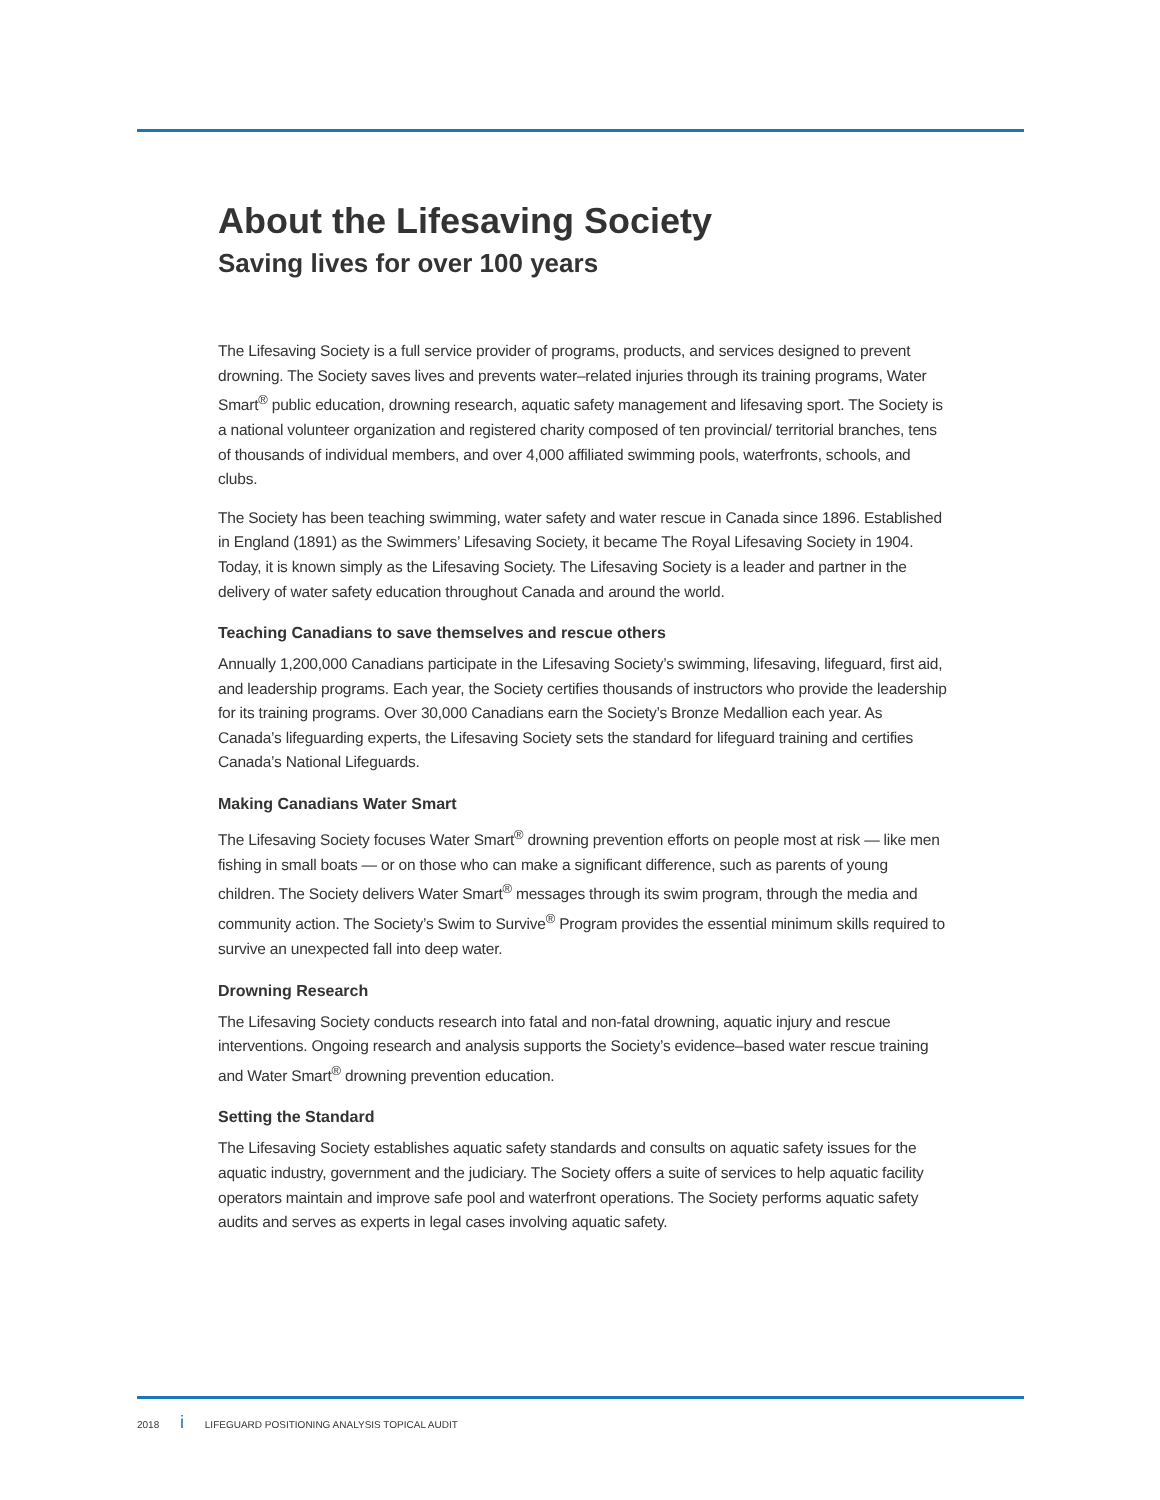About the Lifesaving Society
Saving lives for over 100 years
The Lifesaving Society is a full service provider of programs, products, and services designed to prevent drowning. The Society saves lives and prevents water–related injuries through its training programs, Water Smart<sup>®</sup> public education, drowning research, aquatic safety management and lifesaving sport. The Society is a national volunteer organization and registered charity composed of ten provincial/ territorial branches, tens of thousands of individual members, and over 4,000 affiliated swimming pools, waterfronts, schools, and clubs.
The Society has been teaching swimming, water safety and water rescue in Canada since 1896. Established in England (1891) as the Swimmers’ Lifesaving Society, it became The Royal Lifesaving Society in 1904. Today, it is known simply as the Lifesaving Society. The Lifesaving Society is a leader and partner in the delivery of water safety education throughout Canada and around the world.
Teaching Canadians to save themselves and rescue others
Annually 1,200,000 Canadians participate in the Lifesaving Society’s swimming, lifesaving, lifeguard, first aid, and leadership programs. Each year, the Society certifies thousands of instructors who provide the leadership for its training programs. Over 30,000 Canadians earn the Society’s Bronze Medallion each year. As Canada’s lifeguarding experts, the Lifesaving Society sets the standard for lifeguard training and certifies Canada’s National Lifeguards.
Making Canadians Water Smart
The Lifesaving Society focuses Water Smart<sup>®</sup> drowning prevention efforts on people most at risk — like men fishing in small boats — or on those who can make a significant difference, such as parents of young children. The Society delivers Water Smart<sup>®</sup> messages through its swim program, through the media and community action. The Society’s Swim to Survive<sup>®</sup> Program provides the essential minimum skills required to survive an unexpected fall into deep water.
Drowning Research
The Lifesaving Society conducts research into fatal and non-fatal drowning, aquatic injury and rescue interventions. Ongoing research and analysis supports the Society’s evidence–based water rescue training and Water Smart<sup>®</sup> drowning prevention education.
Setting the Standard
The Lifesaving Society establishes aquatic safety standards and consults on aquatic safety issues for the aquatic industry, government and the judiciary. The Society offers a suite of services to help aquatic facility operators maintain and improve safe pool and waterfront operations. The Society performs aquatic safety audits and serves as experts in legal cases involving aquatic safety.
2018 i LIFEGUARD POSITIONING ANALYSIS TOPICAL AUDIT